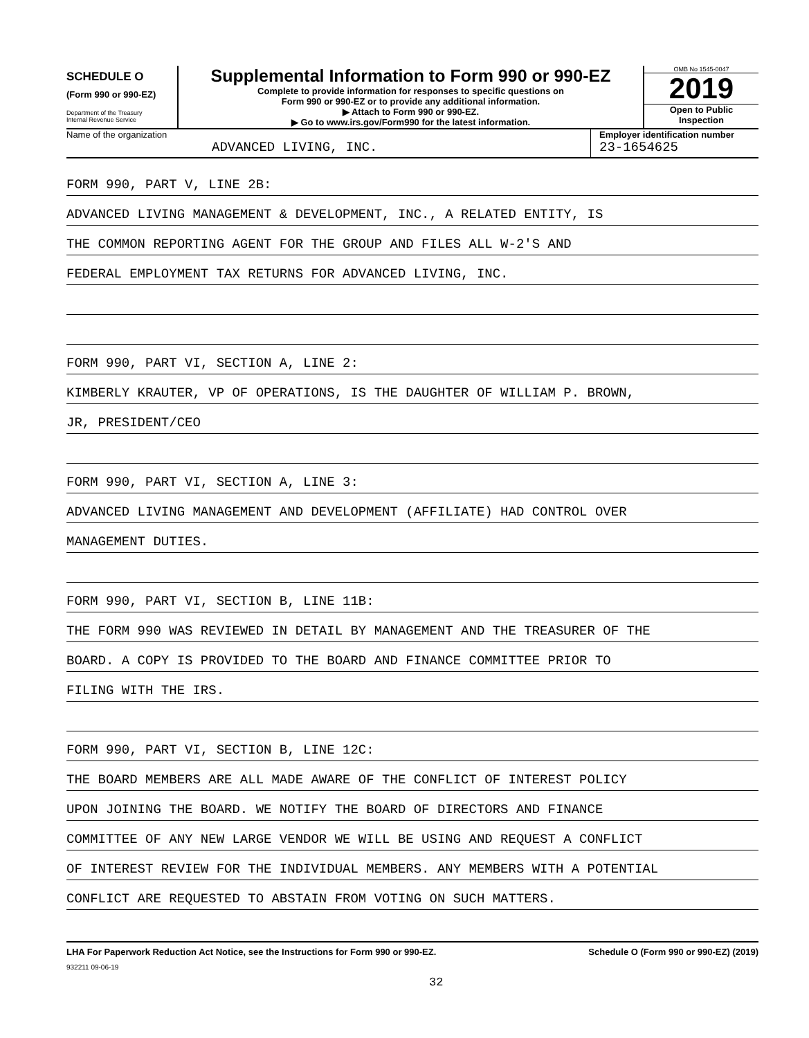SCHEDULE O
(Form 990 or 990-EZ)
Department of the Treasury
Internal Revenue Service
Supplemental Information to Form 990 or 990-EZ
Complete to provide information for responses to specific questions on
Form 990 or 990-EZ or to provide any additional information.
▶ Attach to Form 990 or 990-EZ.
▶ Go to www.irs.gov/Form990 for the latest information.
OMB No 1545-0047
2019
Open to Public
Inspection
Name of the organization
ADVANCED LIVING, INC.
Employer identification number
23-1654625
FORM 990, PART V, LINE 2B:
ADVANCED LIVING MANAGEMENT & DEVELOPMENT, INC., A RELATED ENTITY, IS
THE COMMON REPORTING AGENT FOR THE GROUP AND FILES ALL W-2'S AND
FEDERAL EMPLOYMENT TAX RETURNS FOR ADVANCED LIVING, INC.
FORM 990, PART VI, SECTION A, LINE 2:
KIMBERLY KRAUTER, VP OF OPERATIONS, IS THE DAUGHTER OF WILLIAM P. BROWN,
JR, PRESIDENT/CEO
FORM 990, PART VI, SECTION A, LINE 3:
ADVANCED LIVING MANAGEMENT AND DEVELOPMENT (AFFILIATE) HAD CONTROL OVER
MANAGEMENT DUTIES.
FORM 990, PART VI, SECTION B, LINE 11B:
THE FORM 990 WAS REVIEWED IN DETAIL BY MANAGEMENT AND THE TREASURER OF THE
BOARD. A COPY IS PROVIDED TO THE BOARD AND FINANCE COMMITTEE PRIOR TO
FILING WITH THE IRS.
FORM 990, PART VI, SECTION B, LINE 12C:
THE BOARD MEMBERS ARE ALL MADE AWARE OF THE CONFLICT OF INTEREST POLICY
UPON JOINING THE BOARD. WE NOTIFY THE BOARD OF DIRECTORS AND FINANCE
COMMITTEE OF ANY NEW LARGE VENDOR WE WILL BE USING AND REQUEST A CONFLICT
OF INTEREST REVIEW FOR THE INDIVIDUAL MEMBERS. ANY MEMBERS WITH A POTENTIAL
CONFLICT ARE REQUESTED TO ABSTAIN FROM VOTING ON SUCH MATTERS.
LHA For Paperwork Reduction Act Notice, see the Instructions for Form 990 or 990-EZ. Schedule O (Form 990 or 990-EZ) (2019)
932211 09-06-19
32